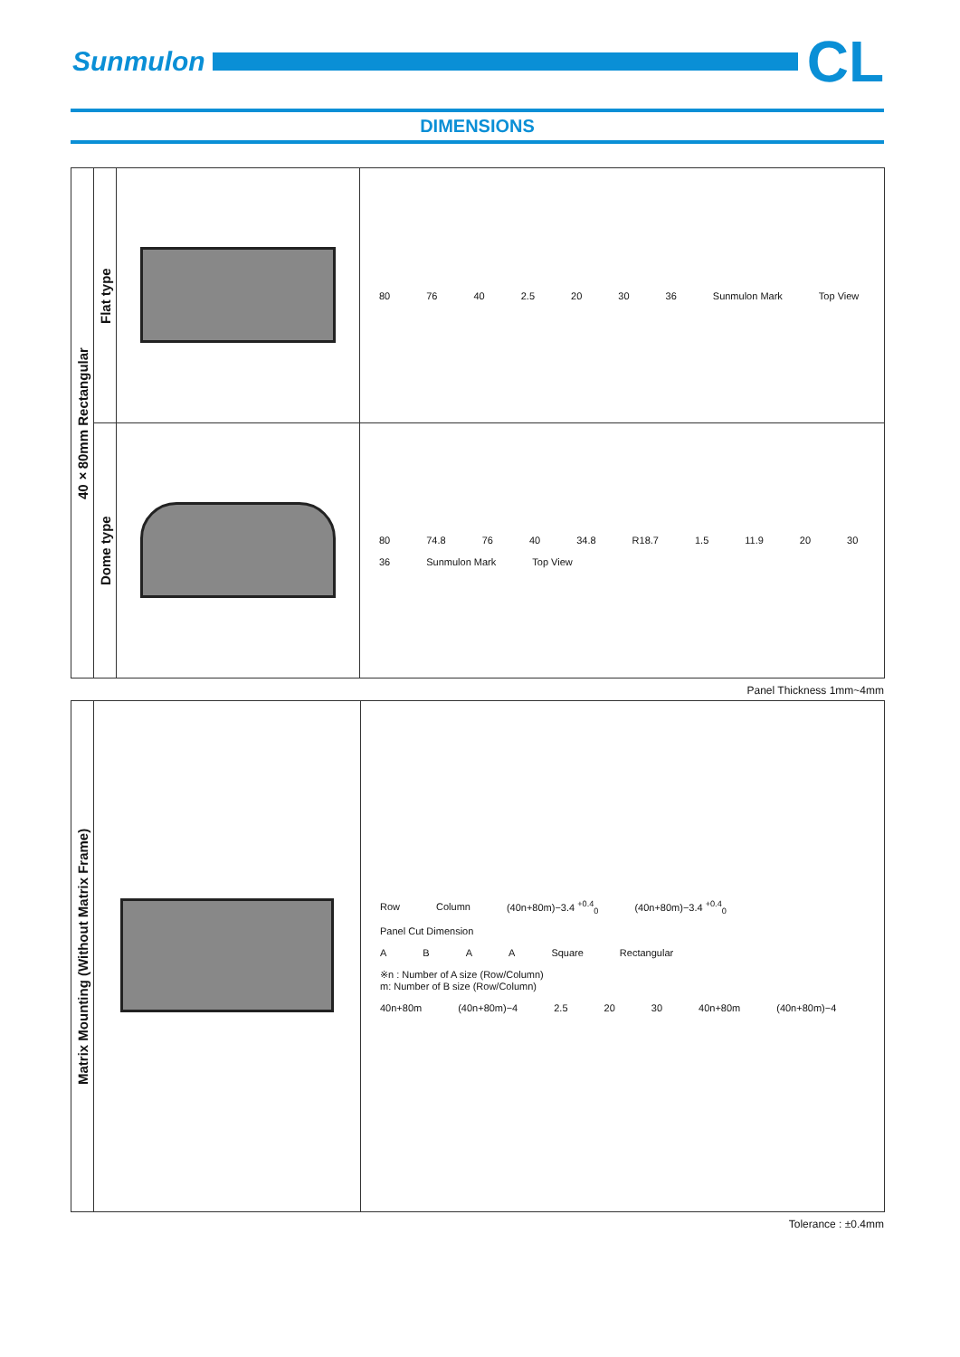Sunmulon
CL
DIMENSIONS
| 40×80mm Rectangular | Flat type | | 80 76 40 2.5 20 30 36 Sunmulon Mark Top View |
| | Dome type | | 80 74.8 76 40 34.8 R18.7 1.5 11.9 20 30 36 Sunmulon Mark Top View |
Panel Thickness 1mm~4mm
| Matrix Mounting (Without Matrix Frame) | | Row Column (40n+80m)−3.4 <sup>+0.4</sup><sub>0</sub> (40n+80m)−3.4 <sup>+0.4</sup><sub>0</sub> Panel Cut Dimension A B A A Square Rectangular ※n : Number of A size (Row/Column) m: Number of B size (Row/Column) 40n+80m (40n+80m)−4 2.5 20 30 40n+80m (40n+80m)−4 |
Tolerance : ±0.4mm